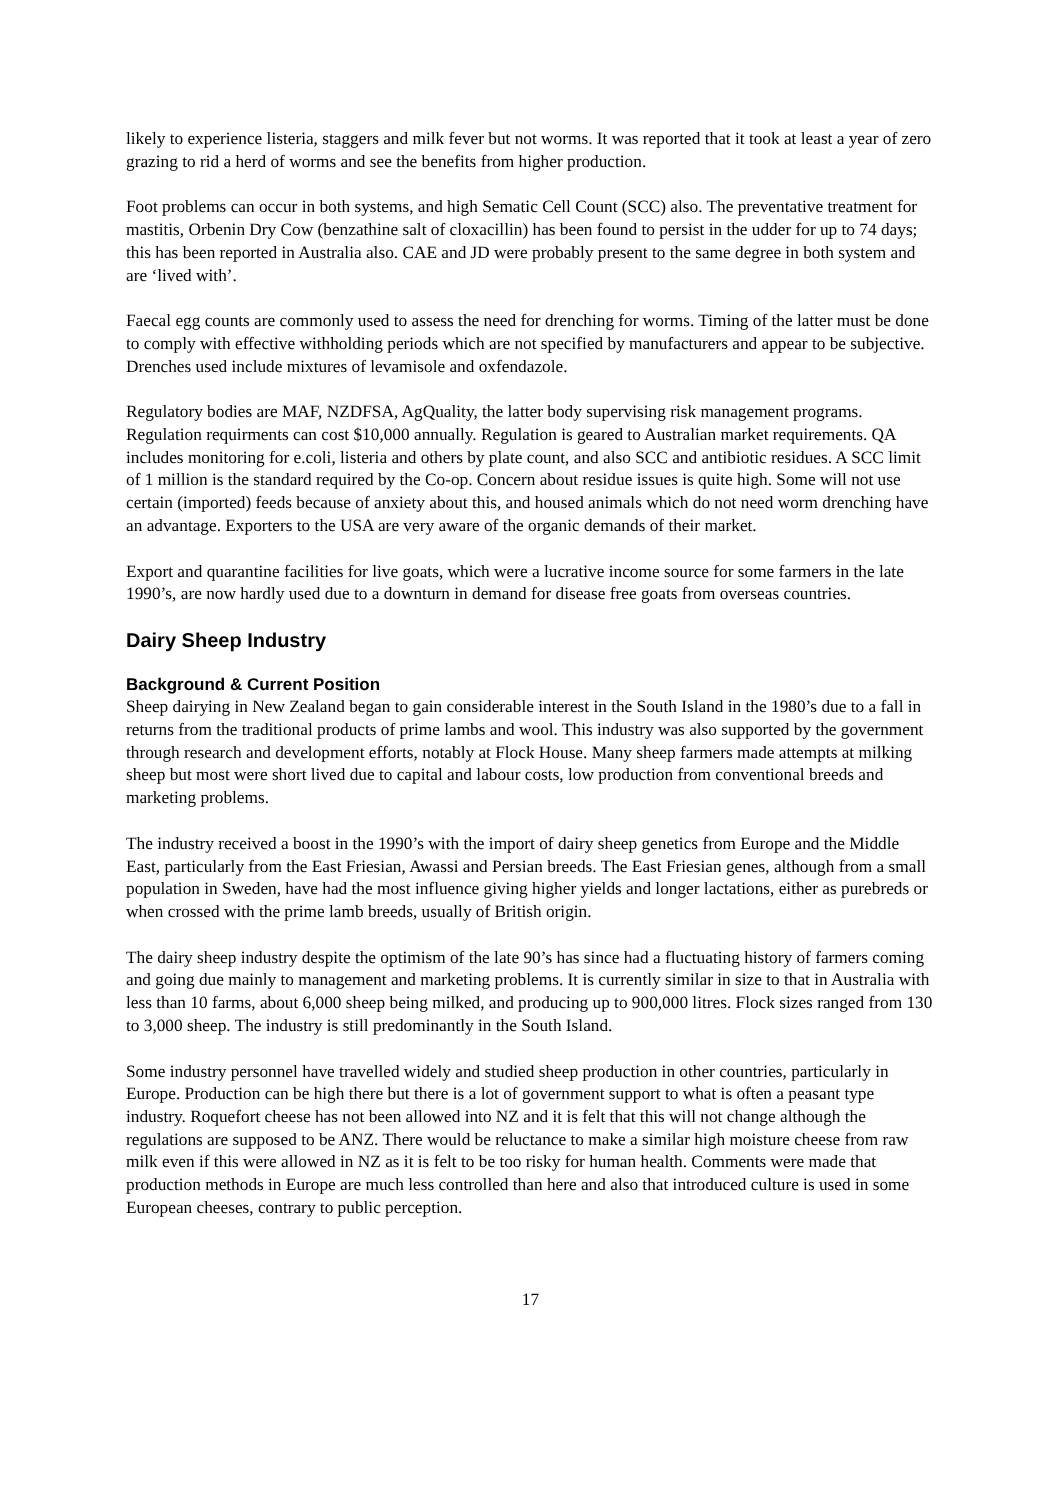likely to experience listeria, staggers and milk fever but not worms. It was reported that it took at least a year of zero grazing to rid a herd of worms and see the benefits from higher production.
Foot problems can occur in both systems, and high Sematic Cell Count (SCC) also. The preventative treatment for mastitis, Orbenin Dry Cow (benzathine salt of cloxacillin) has been found to persist in the udder for up to 74 days; this has been reported in Australia also. CAE and JD were probably present to the same degree in both system and are ‘lived with’.
Faecal egg counts are commonly used to assess the need for drenching for worms. Timing of the latter must be done to comply with effective withholding periods which are not specified by manufacturers and appear to be subjective. Drenches used include mixtures of levamisole and oxfendazole.
Regulatory bodies are MAF, NZDFSA, AgQuality, the latter body supervising risk management programs. Regulation requirments can cost $10,000 annually. Regulation is geared to Australian market requirements. QA includes monitoring for e.coli, listeria and others by plate count, and also SCC and antibiotic residues. A SCC limit of 1 million is the standard required by the Co-op. Concern about residue issues is quite high. Some will not use certain (imported) feeds because of anxiety about this, and housed animals which do not need worm drenching have an advantage. Exporters to the USA are very aware of the organic demands of their market.
Export and quarantine facilities for live goats, which were a lucrative income source for some farmers in the late 1990’s, are now hardly used due to a downturn in demand for disease free goats from overseas countries.
Dairy Sheep Industry
Background & Current Position
Sheep dairying in New Zealand began to gain considerable interest in the South Island in the 1980’s due to a fall in returns from the traditional products of prime lambs and wool. This industry was also supported by the government through research and development efforts, notably at Flock House. Many sheep farmers made attempts at milking sheep but most were short lived due to capital and labour costs, low production from conventional breeds and marketing problems.
The industry received a boost in the 1990’s with the import of dairy sheep genetics from Europe and the Middle East, particularly from the East Friesian, Awassi and Persian breeds. The East Friesian genes, although from a small population in Sweden, have had the most influence giving higher yields and longer lactations, either as purebreds or when crossed with the prime lamb breeds, usually of British origin.
The dairy sheep industry despite the optimism of the late 90’s has since had a fluctuating history of farmers coming and going due mainly to management and marketing problems. It is currently similar in size to that in Australia with less than 10 farms, about 6,000 sheep being milked, and producing up to 900,000 litres. Flock sizes ranged from 130 to 3,000 sheep. The industry is still predominantly in the South Island.
Some industry personnel have travelled widely and studied sheep production in other countries, particularly in Europe. Production can be high there but there is a lot of government support to what is often a peasant type industry. Roquefort cheese has not been allowed into NZ and it is felt that this will not change although the regulations are supposed to be ANZ. There would be reluctance to make a similar high moisture cheese from raw milk even if this were allowed in NZ as it is felt to be too risky for human health. Comments were made that production methods in Europe are much less controlled than here and also that introduced culture is used in some European cheeses, contrary to public perception.
17